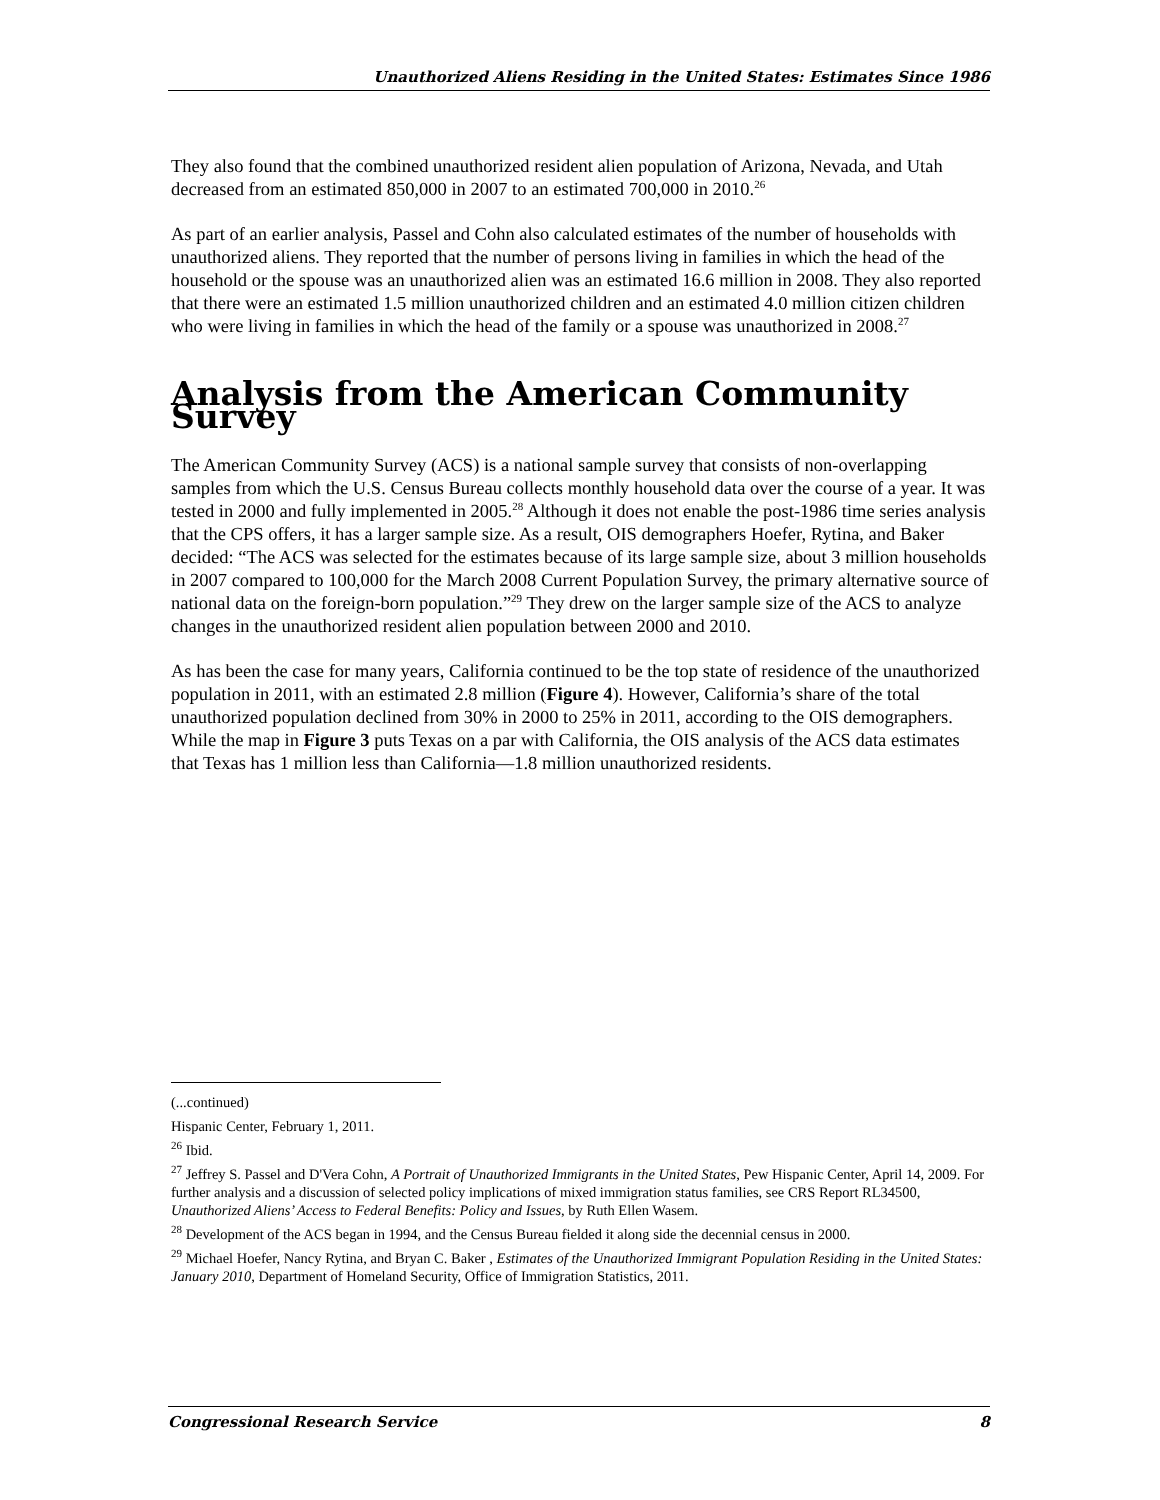Unauthorized Aliens Residing in the United States: Estimates Since 1986
They also found that the combined unauthorized resident alien population of Arizona, Nevada, and Utah decreased from an estimated 850,000 in 2007 to an estimated 700,000 in 2010.<sup>26</sup>
As part of an earlier analysis, Passel and Cohn also calculated estimates of the number of households with unauthorized aliens. They reported that the number of persons living in families in which the head of the household or the spouse was an unauthorized alien was an estimated 16.6 million in 2008. They also reported that there were an estimated 1.5 million unauthorized children and an estimated 4.0 million citizen children who were living in families in which the head of the family or a spouse was unauthorized in 2008.<sup>27</sup>
Analysis from the American Community Survey
The American Community Survey (ACS) is a national sample survey that consists of non-overlapping samples from which the U.S. Census Bureau collects monthly household data over the course of a year. It was tested in 2000 and fully implemented in 2005.<sup>28</sup> Although it does not enable the post-1986 time series analysis that the CPS offers, it has a larger sample size. As a result, OIS demographers Hoefer, Rytina, and Baker decided: “The ACS was selected for the estimates because of its large sample size, about 3 million households in 2007 compared to 100,000 for the March 2008 Current Population Survey, the primary alternative source of national data on the foreign-born population.”<sup>29</sup> They drew on the larger sample size of the ACS to analyze changes in the unauthorized resident alien population between 2000 and 2010.
As has been the case for many years, California continued to be the top state of residence of the unauthorized population in 2011, with an estimated 2.8 million (Figure 4). However, California’s share of the total unauthorized population declined from 30% in 2000 to 25% in 2011, according to the OIS demographers. While the map in Figure 3 puts Texas on a par with California, the OIS analysis of the ACS data estimates that Texas has 1 million less than California—1.8 million unauthorized residents.
(...continued)
Hispanic Center, February 1, 2011.
<sup>26</sup> Ibid.
<sup>27</sup> Jeffrey S. Passel and D'Vera Cohn, A Portrait of Unauthorized Immigrants in the United States, Pew Hispanic Center, April 14, 2009. For further analysis and a discussion of selected policy implications of mixed immigration status families, see CRS Report RL34500, Unauthorized Aliens’ Access to Federal Benefits: Policy and Issues, by Ruth Ellen Wasem.
<sup>28</sup> Development of the ACS began in 1994, and the Census Bureau fielded it along side the decennial census in 2000.
<sup>29</sup> Michael Hoefer, Nancy Rytina, and Bryan C. Baker , Estimates of the Unauthorized Immigrant Population Residing in the United States: January 2010, Department of Homeland Security, Office of Immigration Statistics, 2011.
Congressional Research Service 8